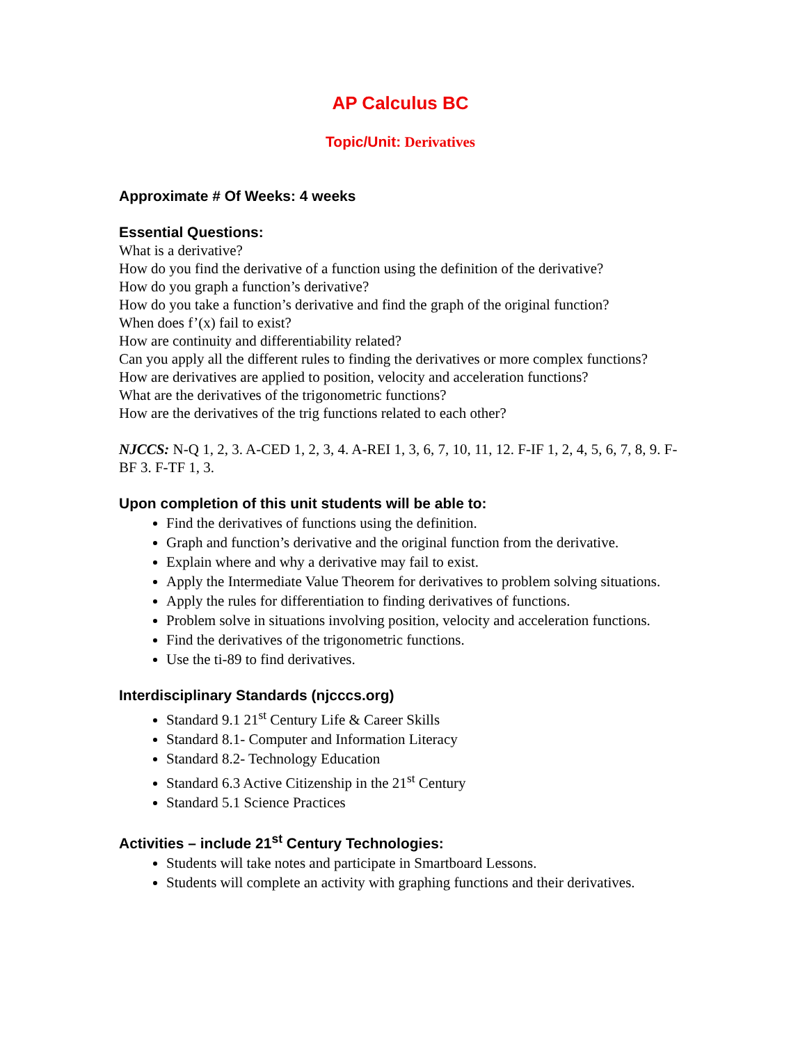AP Calculus BC
Topic/Unit: Derivatives
Approximate # Of Weeks: 4 weeks
Essential Questions:
What is a derivative?
How do you find the derivative of a function using the definition of the derivative?
How do you graph a function’s derivative?
How do you take a function’s derivative and find the graph of the original function?
When does f’(x) fail to exist?
How are continuity and differentiability related?
Can you apply all the different rules to finding the derivatives or more complex functions?
How are derivatives are applied to position, velocity and acceleration functions?
What are the derivatives of the trigonometric functions?
How are the derivatives of the trig functions related to each other?
NJCCS: N-Q 1, 2, 3. A-CED 1, 2, 3, 4. A-REI 1, 3, 6, 7, 10, 11, 12. F-IF 1, 2, 4, 5, 6, 7, 8, 9. F-BF 3. F-TF 1, 3.
Upon completion of this unit students will be able to:
Find the derivatives of functions using the definition.
Graph and function’s derivative and the original function from the derivative.
Explain where and why a derivative may fail to exist.
Apply the Intermediate Value Theorem for derivatives to problem solving situations.
Apply the rules for differentiation to finding derivatives of functions.
Problem solve in situations involving position, velocity and acceleration functions.
Find the derivatives of the trigonometric functions.
Use the ti-89 to find derivatives.
Interdisciplinary Standards (njcccs.org)
Standard 9.1 21<sup>st</sup> Century Life & Career Skills
Standard 8.1- Computer and Information Literacy
Standard 8.2- Technology Education
Standard 6.3 Active Citizenship in the 21<sup>st</sup> Century
Standard 5.1 Science Practices
Activities – include 21<sup>st</sup> Century Technologies:
Students will take notes and participate in Smartboard Lessons.
Students will complete an activity with graphing functions and their derivatives.